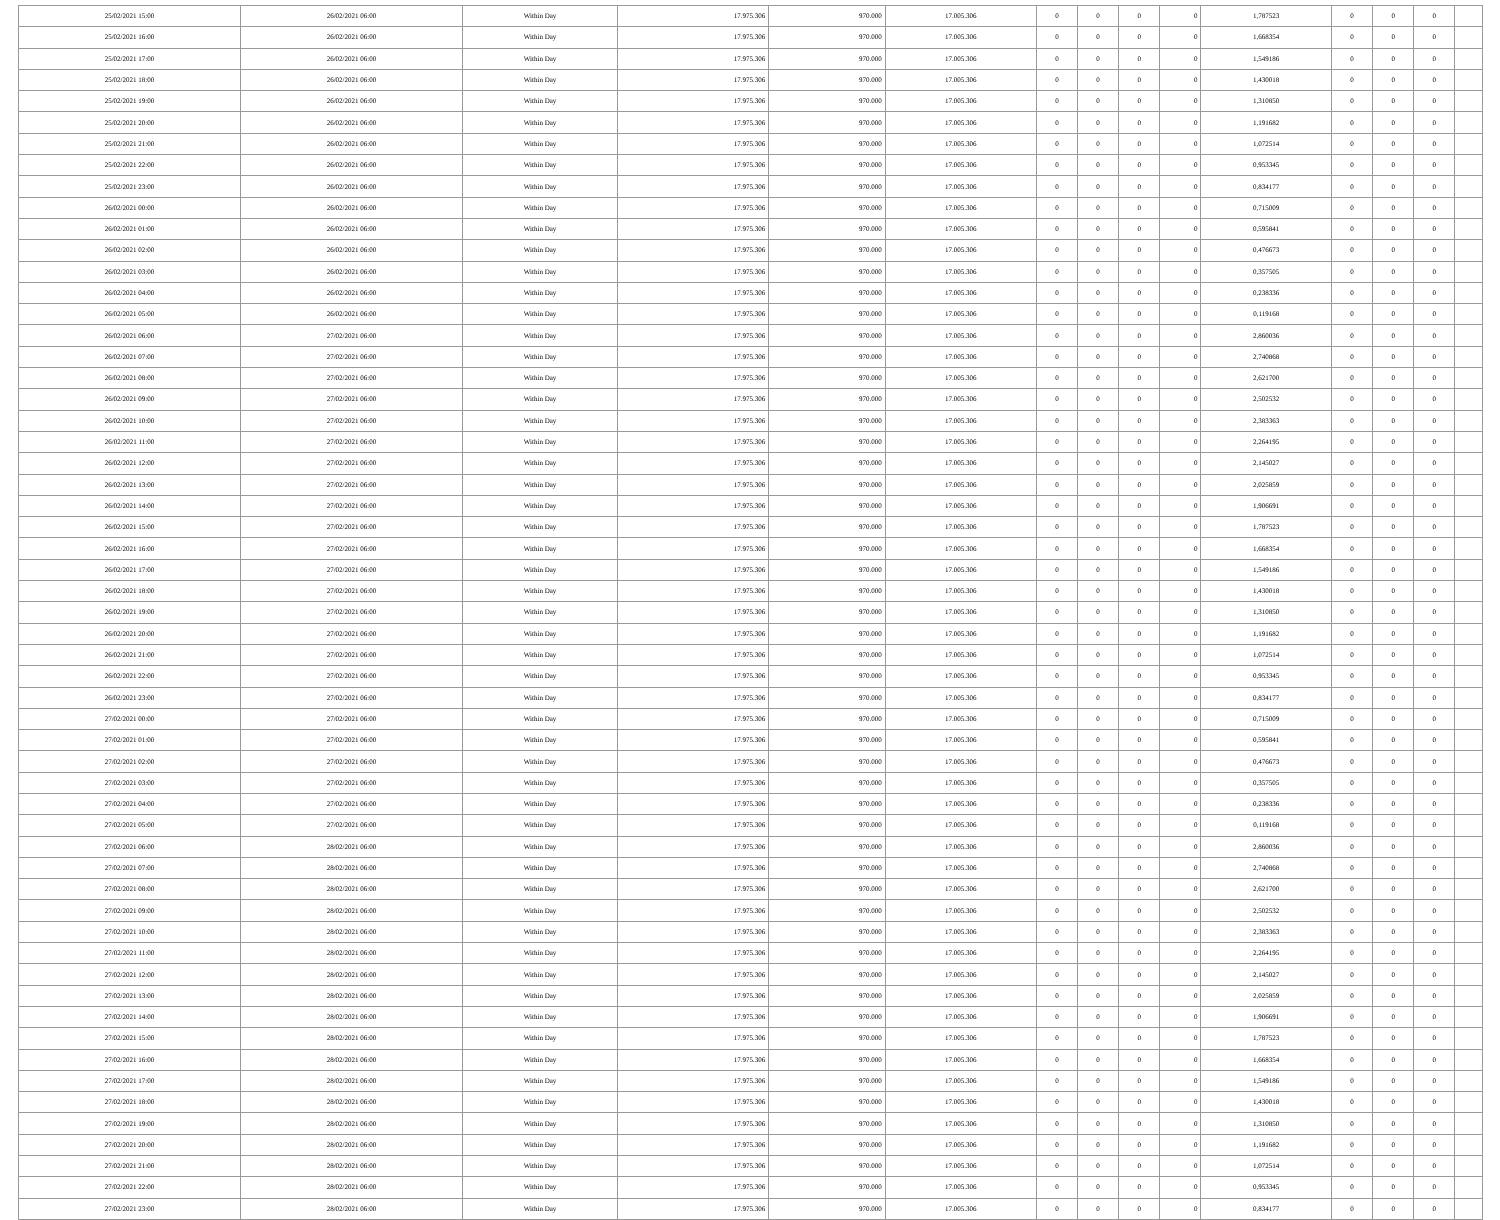| 25/02/2021 15:00 | 26/02/2021 06:00 | Within Day | 17.975.306 | 970.000 | 17.005.306 | 0 | 0 | 0 | 0 | 1,787523 | 0 | 0 | 0 | |
| 25/02/2021 16:00 | 26/02/2021 06:00 | Within Day | 17.975.306 | 970.000 | 17.005.306 | 0 | 0 | 0 | 0 | 1,668354 | 0 | 0 | 0 | |
| 25/02/2021 17:00 | 26/02/2021 06:00 | Within Day | 17.975.306 | 970.000 | 17.005.306 | 0 | 0 | 0 | 0 | 1,549186 | 0 | 0 | 0 | |
| 25/02/2021 18:00 | 26/02/2021 06:00 | Within Day | 17.975.306 | 970.000 | 17.005.306 | 0 | 0 | 0 | 0 | 1,430018 | 0 | 0 | 0 | |
| 25/02/2021 19:00 | 26/02/2021 06:00 | Within Day | 17.975.306 | 970.000 | 17.005.306 | 0 | 0 | 0 | 0 | 1,310850 | 0 | 0 | 0 | |
| 25/02/2021 20:00 | 26/02/2021 06:00 | Within Day | 17.975.306 | 970.000 | 17.005.306 | 0 | 0 | 0 | 0 | 1,191682 | 0 | 0 | 0 | |
| 25/02/2021 21:00 | 26/02/2021 06:00 | Within Day | 17.975.306 | 970.000 | 17.005.306 | 0 | 0 | 0 | 0 | 1,072514 | 0 | 0 | 0 | |
| 25/02/2021 22:00 | 26/02/2021 06:00 | Within Day | 17.975.306 | 970.000 | 17.005.306 | 0 | 0 | 0 | 0 | 0,953345 | 0 | 0 | 0 | |
| 25/02/2021 23:00 | 26/02/2021 06:00 | Within Day | 17.975.306 | 970.000 | 17.005.306 | 0 | 0 | 0 | 0 | 0,834177 | 0 | 0 | 0 | |
| 26/02/2021 00:00 | 26/02/2021 06:00 | Within Day | 17.975.306 | 970.000 | 17.005.306 | 0 | 0 | 0 | 0 | 0,715009 | 0 | 0 | 0 | |
| 26/02/2021 01:00 | 26/02/2021 06:00 | Within Day | 17.975.306 | 970.000 | 17.005.306 | 0 | 0 | 0 | 0 | 0,595841 | 0 | 0 | 0 | |
| 26/02/2021 02:00 | 26/02/2021 06:00 | Within Day | 17.975.306 | 970.000 | 17.005.306 | 0 | 0 | 0 | 0 | 0,476673 | 0 | 0 | 0 | |
| 26/02/2021 03:00 | 26/02/2021 06:00 | Within Day | 17.975.306 | 970.000 | 17.005.306 | 0 | 0 | 0 | 0 | 0,357505 | 0 | 0 | 0 | |
| 26/02/2021 04:00 | 26/02/2021 06:00 | Within Day | 17.975.306 | 970.000 | 17.005.306 | 0 | 0 | 0 | 0 | 0,238336 | 0 | 0 | 0 | |
| 26/02/2021 05:00 | 26/02/2021 06:00 | Within Day | 17.975.306 | 970.000 | 17.005.306 | 0 | 0 | 0 | 0 | 0,119168 | 0 | 0 | 0 | |
| 26/02/2021 06:00 | 27/02/2021 06:00 | Within Day | 17.975.306 | 970.000 | 17.005.306 | 0 | 0 | 0 | 0 | 2,860036 | 0 | 0 | 0 | |
| 26/02/2021 07:00 | 27/02/2021 06:00 | Within Day | 17.975.306 | 970.000 | 17.005.306 | 0 | 0 | 0 | 0 | 2,740868 | 0 | 0 | 0 | |
| 26/02/2021 08:00 | 27/02/2021 06:00 | Within Day | 17.975.306 | 970.000 | 17.005.306 | 0 | 0 | 0 | 0 | 2,621700 | 0 | 0 | 0 | |
| 26/02/2021 09:00 | 27/02/2021 06:00 | Within Day | 17.975.306 | 970.000 | 17.005.306 | 0 | 0 | 0 | 0 | 2,502532 | 0 | 0 | 0 | |
| 26/02/2021 10:00 | 27/02/2021 06:00 | Within Day | 17.975.306 | 970.000 | 17.005.306 | 0 | 0 | 0 | 0 | 2,383363 | 0 | 0 | 0 | |
| 26/02/2021 11:00 | 27/02/2021 06:00 | Within Day | 17.975.306 | 970.000 | 17.005.306 | 0 | 0 | 0 | 0 | 2,264195 | 0 | 0 | 0 | |
| 26/02/2021 12:00 | 27/02/2021 06:00 | Within Day | 17.975.306 | 970.000 | 17.005.306 | 0 | 0 | 0 | 0 | 2,145027 | 0 | 0 | 0 | |
| 26/02/2021 13:00 | 27/02/2021 06:00 | Within Day | 17.975.306 | 970.000 | 17.005.306 | 0 | 0 | 0 | 0 | 2,025859 | 0 | 0 | 0 | |
| 26/02/2021 14:00 | 27/02/2021 06:00 | Within Day | 17.975.306 | 970.000 | 17.005.306 | 0 | 0 | 0 | 0 | 1,906691 | 0 | 0 | 0 | |
| 26/02/2021 15:00 | 27/02/2021 06:00 | Within Day | 17.975.306 | 970.000 | 17.005.306 | 0 | 0 | 0 | 0 | 1,787523 | 0 | 0 | 0 | |
| 26/02/2021 16:00 | 27/02/2021 06:00 | Within Day | 17.975.306 | 970.000 | 17.005.306 | 0 | 0 | 0 | 0 | 1,668354 | 0 | 0 | 0 | |
| 26/02/2021 17:00 | 27/02/2021 06:00 | Within Day | 17.975.306 | 970.000 | 17.005.306 | 0 | 0 | 0 | 0 | 1,549186 | 0 | 0 | 0 | |
| 26/02/2021 18:00 | 27/02/2021 06:00 | Within Day | 17.975.306 | 970.000 | 17.005.306 | 0 | 0 | 0 | 0 | 1,430018 | 0 | 0 | 0 | |
| 26/02/2021 19:00 | 27/02/2021 06:00 | Within Day | 17.975.306 | 970.000 | 17.005.306 | 0 | 0 | 0 | 0 | 1,310850 | 0 | 0 | 0 | |
| 26/02/2021 20:00 | 27/02/2021 06:00 | Within Day | 17.975.306 | 970.000 | 17.005.306 | 0 | 0 | 0 | 0 | 1,191682 | 0 | 0 | 0 | |
| 26/02/2021 21:00 | 27/02/2021 06:00 | Within Day | 17.975.306 | 970.000 | 17.005.306 | 0 | 0 | 0 | 0 | 1,072514 | 0 | 0 | 0 | |
| 26/02/2021 22:00 | 27/02/2021 06:00 | Within Day | 17.975.306 | 970.000 | 17.005.306 | 0 | 0 | 0 | 0 | 0,953345 | 0 | 0 | 0 | |
| 26/02/2021 23:00 | 27/02/2021 06:00 | Within Day | 17.975.306 | 970.000 | 17.005.306 | 0 | 0 | 0 | 0 | 0,834177 | 0 | 0 | 0 | |
| 27/02/2021 00:00 | 27/02/2021 06:00 | Within Day | 17.975.306 | 970.000 | 17.005.306 | 0 | 0 | 0 | 0 | 0,715009 | 0 | 0 | 0 | |
| 27/02/2021 01:00 | 27/02/2021 06:00 | Within Day | 17.975.306 | 970.000 | 17.005.306 | 0 | 0 | 0 | 0 | 0,595841 | 0 | 0 | 0 | |
| 27/02/2021 02:00 | 27/02/2021 06:00 | Within Day | 17.975.306 | 970.000 | 17.005.306 | 0 | 0 | 0 | 0 | 0,476673 | 0 | 0 | 0 | |
| 27/02/2021 03:00 | 27/02/2021 06:00 | Within Day | 17.975.306 | 970.000 | 17.005.306 | 0 | 0 | 0 | 0 | 0,357505 | 0 | 0 | 0 | |
| 27/02/2021 04:00 | 27/02/2021 06:00 | Within Day | 17.975.306 | 970.000 | 17.005.306 | 0 | 0 | 0 | 0 | 0,238336 | 0 | 0 | 0 | |
| 27/02/2021 05:00 | 27/02/2021 06:00 | Within Day | 17.975.306 | 970.000 | 17.005.306 | 0 | 0 | 0 | 0 | 0,119168 | 0 | 0 | 0 | |
| 27/02/2021 06:00 | 28/02/2021 06:00 | Within Day | 17.975.306 | 970.000 | 17.005.306 | 0 | 0 | 0 | 0 | 2,860036 | 0 | 0 | 0 | |
| 27/02/2021 07:00 | 28/02/2021 06:00 | Within Day | 17.975.306 | 970.000 | 17.005.306 | 0 | 0 | 0 | 0 | 2,740868 | 0 | 0 | 0 | |
| 27/02/2021 08:00 | 28/02/2021 06:00 | Within Day | 17.975.306 | 970.000 | 17.005.306 | 0 | 0 | 0 | 0 | 2,621700 | 0 | 0 | 0 | |
| 27/02/2021 09:00 | 28/02/2021 06:00 | Within Day | 17.975.306 | 970.000 | 17.005.306 | 0 | 0 | 0 | 0 | 2,502532 | 0 | 0 | 0 | |
| 27/02/2021 10:00 | 28/02/2021 06:00 | Within Day | 17.975.306 | 970.000 | 17.005.306 | 0 | 0 | 0 | 0 | 2,383363 | 0 | 0 | 0 | |
| 27/02/2021 11:00 | 28/02/2021 06:00 | Within Day | 17.975.306 | 970.000 | 17.005.306 | 0 | 0 | 0 | 0 | 2,264195 | 0 | 0 | 0 | |
| 27/02/2021 12:00 | 28/02/2021 06:00 | Within Day | 17.975.306 | 970.000 | 17.005.306 | 0 | 0 | 0 | 0 | 2,145027 | 0 | 0 | 0 | |
| 27/02/2021 13:00 | 28/02/2021 06:00 | Within Day | 17.975.306 | 970.000 | 17.005.306 | 0 | 0 | 0 | 0 | 2,025859 | 0 | 0 | 0 | |
| 27/02/2021 14:00 | 28/02/2021 06:00 | Within Day | 17.975.306 | 970.000 | 17.005.306 | 0 | 0 | 0 | 0 | 1,906691 | 0 | 0 | 0 | |
| 27/02/2021 15:00 | 28/02/2021 06:00 | Within Day | 17.975.306 | 970.000 | 17.005.306 | 0 | 0 | 0 | 0 | 1,787523 | 0 | 0 | 0 | |
| 27/02/2021 16:00 | 28/02/2021 06:00 | Within Day | 17.975.306 | 970.000 | 17.005.306 | 0 | 0 | 0 | 0 | 1,668354 | 0 | 0 | 0 | |
| 27/02/2021 17:00 | 28/02/2021 06:00 | Within Day | 17.975.306 | 970.000 | 17.005.306 | 0 | 0 | 0 | 0 | 1,549186 | 0 | 0 | 0 | |
| 27/02/2021 18:00 | 28/02/2021 06:00 | Within Day | 17.975.306 | 970.000 | 17.005.306 | 0 | 0 | 0 | 0 | 1,430018 | 0 | 0 | 0 | |
| 27/02/2021 19:00 | 28/02/2021 06:00 | Within Day | 17.975.306 | 970.000 | 17.005.306 | 0 | 0 | 0 | 0 | 1,310850 | 0 | 0 | 0 | |
| 27/02/2021 20:00 | 28/02/2021 06:00 | Within Day | 17.975.306 | 970.000 | 17.005.306 | 0 | 0 | 0 | 0 | 1,191682 | 0 | 0 | 0 | |
| 27/02/2021 21:00 | 28/02/2021 06:00 | Within Day | 17.975.306 | 970.000 | 17.005.306 | 0 | 0 | 0 | 0 | 1,072514 | 0 | 0 | 0 | |
| 27/02/2021 22:00 | 28/02/2021 06:00 | Within Day | 17.975.306 | 970.000 | 17.005.306 | 0 | 0 | 0 | 0 | 0,953345 | 0 | 0 | 0 | |
| 27/02/2021 23:00 | 28/02/2021 06:00 | Within Day | 17.975.306 | 970.000 | 17.005.306 | 0 | 0 | 0 | 0 | 0,834177 | 0 | 0 | 0 | |